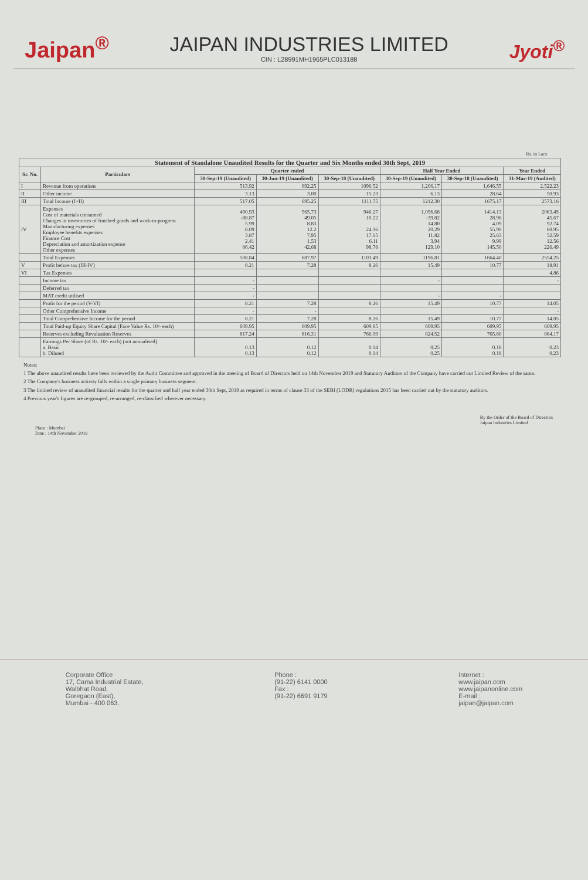Jaipan<sup>®</sup>
JAIPAN INDUSTRIES LIMITED
CIN : L28991MH1965PLC013188
Jyoti<sup>®</sup>
Rs. in Lacs
| Statement of Standalone Unaudited Results for the Quarter and Six Months ended 30th Sept, 2019 | | | | | | | |
| Sr. No. | Particulars | Quarter ended | | | Half Year Ended | | Year Ended |
| | | 30-Sep-19 (Unaudited) | 30-Jun-19 (Unaudited) | 30-Sep-18 (Unaudited) | 30-Sep-19 (Unaudited) | 30-Sep-18 (Unaudited) | 31-Mar-19 (Audited) |
| I | Revenue from operations | 513.92 | 692.25 | 1096.52 | 1,206.17 | 1,646.55 | 2,522.23 |
| II | Other income | 3.13 | 3.00 | 15.23 | 6.13 | 28.64 | 50.93 |
| III | Total Income (I+II) | 517.05 | 695.25 | 1111.75 | 1212.30 | 1675.17 | 2573.16 |
| IV | Expenses Cost of materials consumed Changes in inventories of finished goods and work-in-progress Manufacturing expenses Employee benefits expenses Finance Cost Depreciation and amortization expense Other expenses | 490.93 -88.87 5.99 8.09 3.87 2.41 86.42 | 565.73 49.05 8.83 12.2 7.95 1.53 42.68 | 946.27 10.22 24.16 17.65 6.11 98.78 | 1,056.68 -39.82 14.80 20.29 11.82 3.94 129.10 | 1414.13 28.96 4.09 55.90 25.63 9.99 145.50 | 2063.45 45.67 92.74 60.95 52.59 12.56 226.49 |
| | Total Expenses | 508.84 | 687.97 | 1103.49 | 1196.81 | 1664.40 | 2554.25 |
| V | Profit before tax (III-IV) | 8.21 | 7.28 | 8.26 | 15.49 | 10.77 | 18.91 |
| VI | Tax Expenses | | | | | | 4.86 |
| | Income tax | - | | | - | | - |
| | Deferred tax | - | | | | | |
| | MAT credit utilised | - | | | - | - | |
| | Profit for the period (V-VI) | 8.21 | 7.28 | 8.26 | 15.49 | 10.77 | 14.05 |
| | Other Comprehensive Income | - | - | | | | - |
| | Total Comprehensive Income for the period | 8.21 | 7.28 | 8.26 | 15.49 | 10.77 | 14.05 |
| | Total Paid-up Equity Share Capital (Face Value Rs. 10/- each) | 609.95 | 609.95 | 609.95 | 609.95 | 609.95 | 609.95 |
| | Reserves excluding Revaluation Reserves | 817.24 | 816.31 | 766.09 | 824.52 | 765.60 | 864.17 |
| | Earnings Per Share (of Rs. 10/- each) (not annualised) a. Basic b. Diluted | 0.13 0.13 | 0.12 0.12 | 0.14 0.14 | 0.25 0.25 | 0.18 0.18 | 0.23 0.23 |
Notes:
1 The above unaudited results have been reviewed by the Audit Committee and approved in the meeting of Board of Directors held on 14th November 2019 and Statutory Auditors of the Company have carried out Limited Review of the same.
2 The Company's business activity falls within a single primary business segment.
3 The limited review of unaudited financial results for the quarter and half year ended 30th Sept, 2019 as required in terms of clause 33 of the SEBI (LODR) regulations 2015 has been carried out by the statutory auditors.
4 Previous year's figures are re-grouped, re-arranged, re-classified wherever necessary.
Place : Mumbai
Date : 14th November 2019
By the Order of the Board of Directors
Jaipan Industries Limited
Corporate Office
17, Cama Industrial Estate,
Walbhat Road,
Goregaon (East),
Mumbai - 400 063.
Phone :
(91-22) 6141 0000
Fax :
(91-22) 6691 9179
Internet :
www.jaipan.com
www.jaipanonline.com
E-mail :
jaipan@jaipan.com